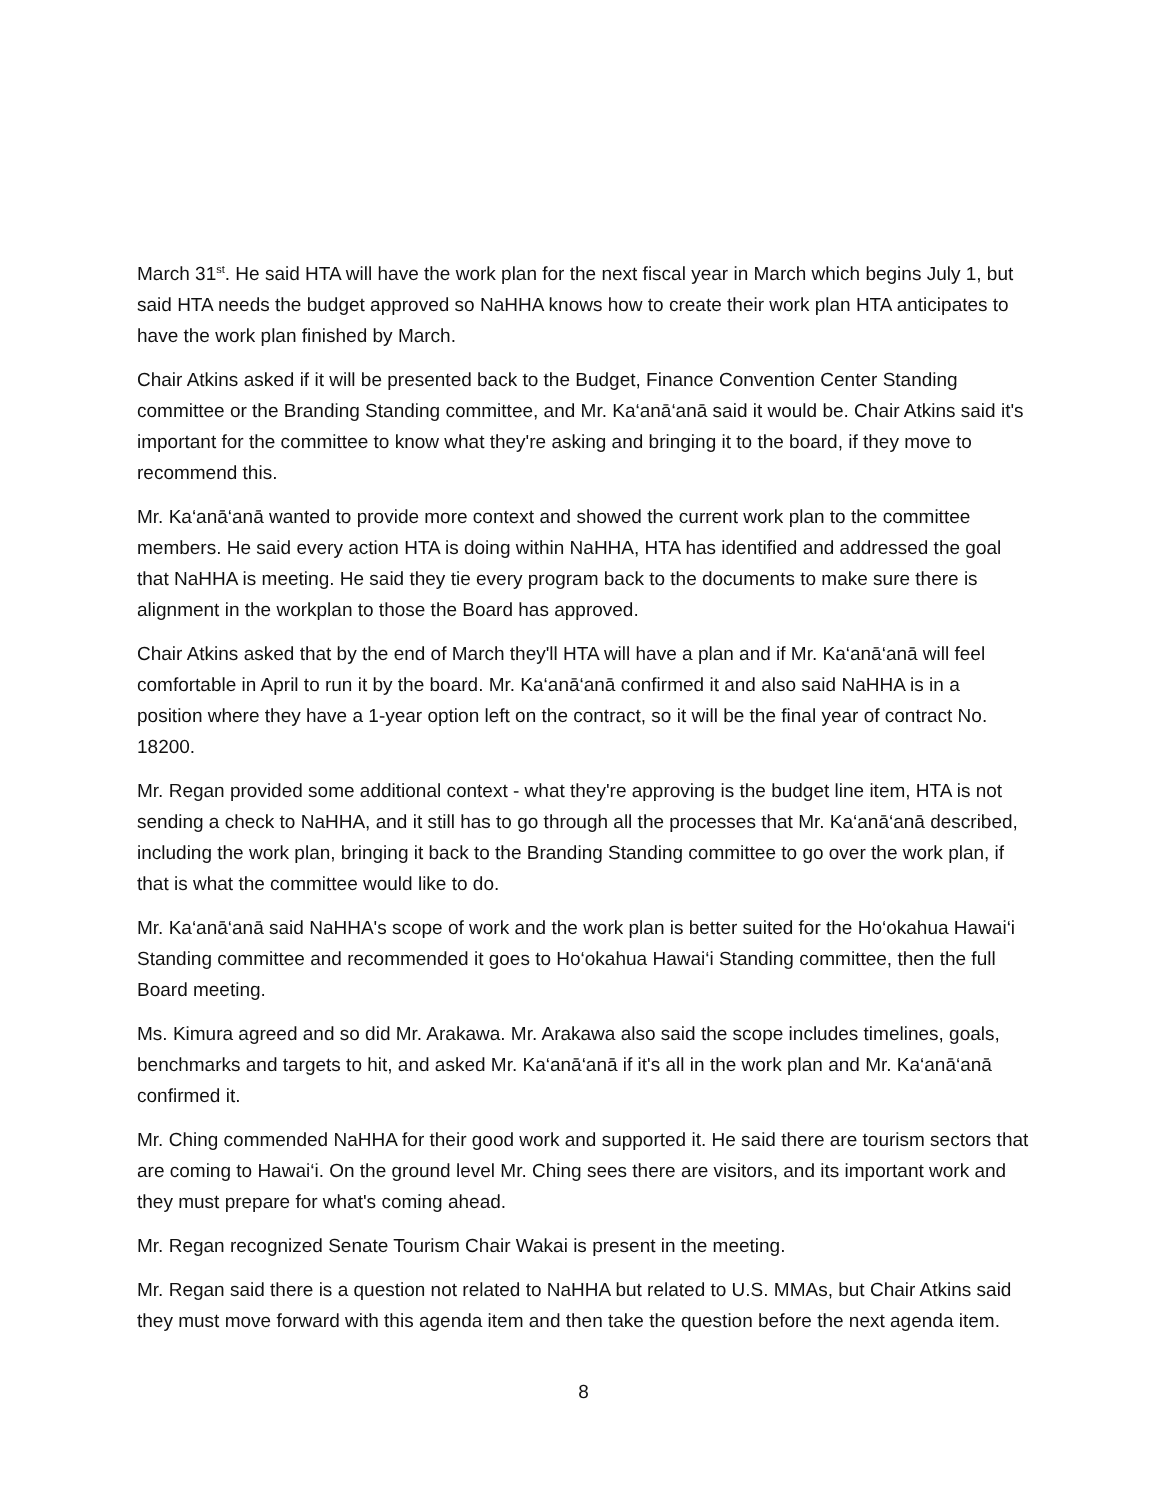March 31<sup>st</sup>. He said HTA will have the work plan for the next fiscal year in March which begins July 1, but said HTA needs the budget approved so NaHHA knows how to create their work plan HTA anticipates to have the work plan finished by March.
Chair Atkins asked if it will be presented back to the Budget, Finance Convention Center Standing committee or the Branding Standing committee, and Mr. Ka‘anā‘anā said it would be. Chair Atkins said it's important for the committee to know what they're asking and bringing it to the board, if they move to recommend this.
Mr. Ka‘anā‘anā wanted to provide more context and showed the current work plan to the committee members. He said every action HTA is doing within NaHHA, HTA has identified and addressed the goal that NaHHA is meeting. He said they tie every program back to the documents to make sure there is alignment in the workplan to those the Board has approved.
Chair Atkins asked that by the end of March they'll HTA will have a plan and if Mr. Ka‘anā‘anā will feel comfortable in April to run it by the board. Mr. Ka‘anā‘anā confirmed it and also said NaHHA is in a position where they have a 1-year option left on the contract, so it will be the final year of contract No. 18200.
Mr. Regan provided some additional context - what they're approving is the budget line item, HTA is not sending a check to NaHHA, and it still has to go through all the processes that Mr. Ka‘anā‘anā described, including the work plan, bringing it back to the Branding Standing committee to go over the work plan, if that is what the committee would like to do.
Mr. Ka‘anā‘anā said NaHHA's scope of work and the work plan is better suited for the Ho‘okahua Hawai‘i Standing committee and recommended it goes to Ho‘okahua Hawai‘i Standing committee, then the full Board meeting.
Ms. Kimura agreed and so did Mr. Arakawa. Mr. Arakawa also said the scope includes timelines, goals, benchmarks and targets to hit, and asked Mr. Ka‘anā‘anā if it's all in the work plan and Mr. Ka‘anā‘anā confirmed it.
Mr. Ching commended NaHHA for their good work and supported it. He said there are tourism sectors that are coming to Hawai‘i. On the ground level Mr. Ching sees there are visitors, and its important work and they must prepare for what's coming ahead.
Mr. Regan recognized Senate Tourism Chair Wakai is present in the meeting.
Mr. Regan said there is a question not related to NaHHA but related to U.S. MMAs, but Chair Atkins said they must move forward with this agenda item and then take the question before the next agenda item.
8